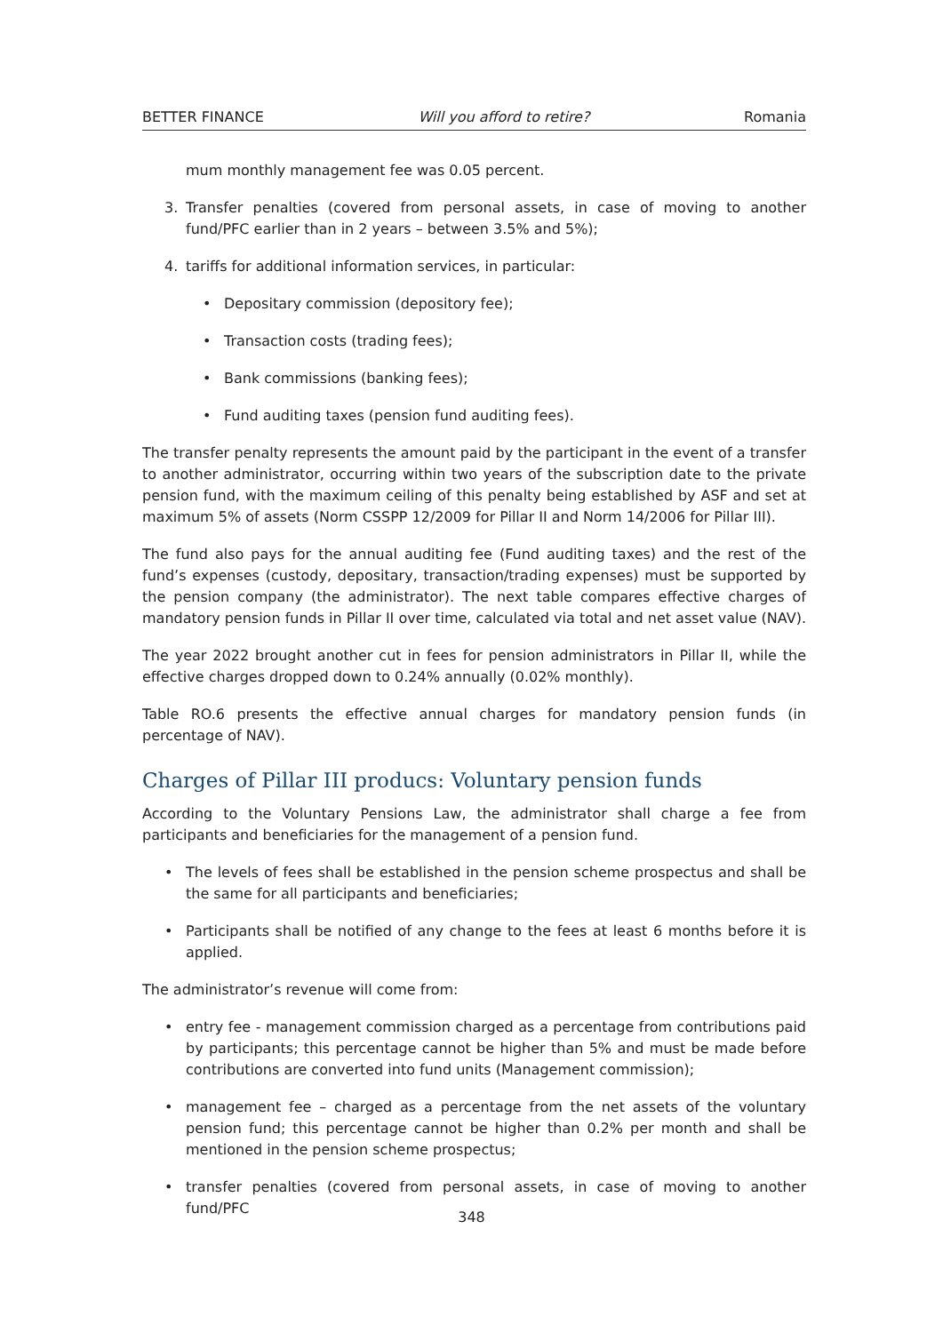BETTER FINANCE Will you afford to retire? Romania
mum monthly management fee was 0.05 percent.
3. Transfer penalties (covered from personal assets, in case of moving to another fund/PFC earlier than in 2 years – between 3.5% and 5%);
4. tariffs for additional information services, in particular:
• Depositary commission (depository fee);
• Transaction costs (trading fees);
• Bank commissions (banking fees);
• Fund auditing taxes (pension fund auditing fees).
The transfer penalty represents the amount paid by the participant in the event of a transfer to another administrator, occurring within two years of the subscription date to the private pension fund, with the maximum ceiling of this penalty being established by ASF and set at maximum 5% of assets (Norm CSSPP 12/2009 for Pillar II and Norm 14/2006 for Pillar III).
The fund also pays for the annual auditing fee (Fund auditing taxes) and the rest of the fund’s expenses (custody, depositary, transaction/trading expenses) must be supported by the pension company (the administrator). The next table compares effective charges of mandatory pension funds in Pillar II over time, calculated via total and net asset value (NAV).
The year 2022 brought another cut in fees for pension administrators in Pillar II, while the effective charges dropped down to 0.24% annually (0.02% monthly).
Table RO.6 presents the effective annual charges for mandatory pension funds (in percentage of NAV).
Charges of Pillar III producs: Voluntary pension funds
According to the Voluntary Pensions Law, the administrator shall charge a fee from participants and beneficiaries for the management of a pension fund.
• The levels of fees shall be established in the pension scheme prospectus and shall be the same for all participants and beneficiaries;
• Participants shall be notified of any change to the fees at least 6 months before it is applied.
The administrator’s revenue will come from:
• entry fee - management commission charged as a percentage from contributions paid by participants; this percentage cannot be higher than 5% and must be made before contributions are converted into fund units (Management commission);
• management fee – charged as a percentage from the net assets of the voluntary pension fund; this percentage cannot be higher than 0.2% per month and shall be mentioned in the pension scheme prospectus;
• transfer penalties (covered from personal assets, in case of moving to another fund/PFC
348